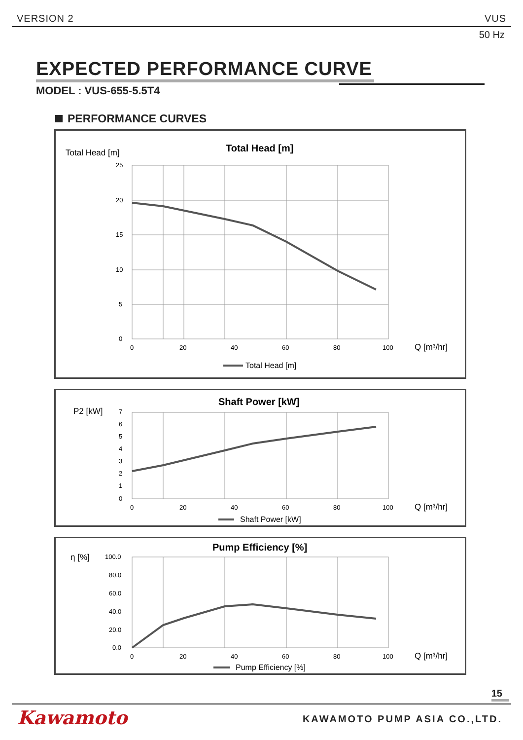VERSION 2 VUS
50 Hz
EXPECTED PERFORMANCE CURVE
MODEL : VUS-655-5.5T4
PERFORMANCE CURVES
Total Head [m]
Total Head [m]
25
20
15
10
5
0
0
20
40
60
80
100
Q [m³/hr]
Total Head [m]
P2 [kW]
Shaft Power [kW]
7
6
5
4
3
2
1
0
0
20
40
60
80
100
Q [m³/hr]
Shaft Power [kW]
η [%]
Pump Efficiency [%]
100.0
80.0
60.0
40.0
20.0
0.0
0
20
40
60
80
100
Q [m³/hr]
Pump Efficiency [%]
15
Kawamoto KAWAMOTO PUMP ASIA CO.,LTD.